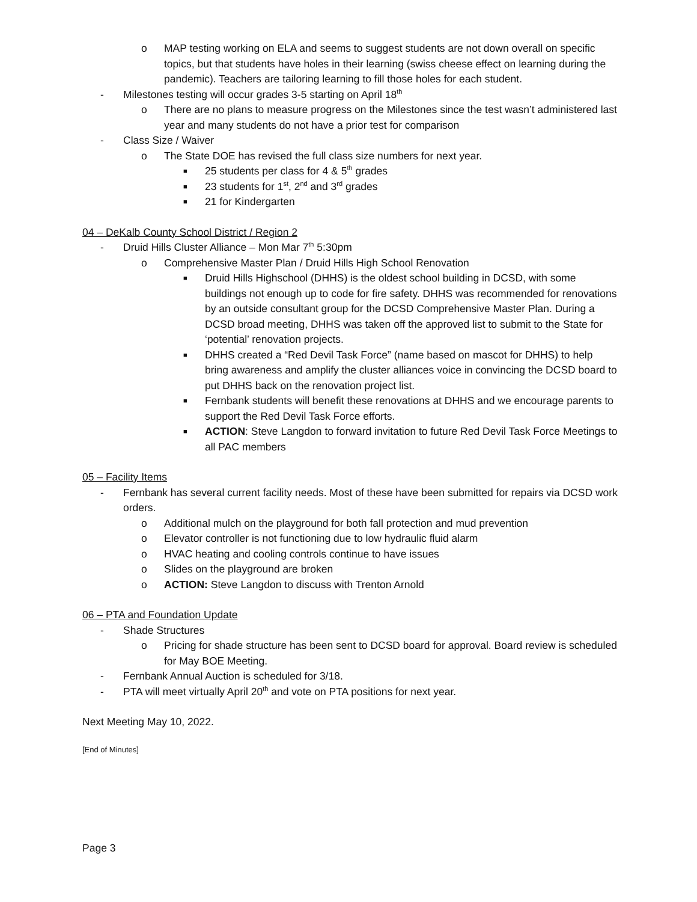o MAP testing working on ELA and seems to suggest students are not down overall on specific topics, but that students have holes in their learning (swiss cheese effect on learning during the pandemic). Teachers are tailoring learning to fill those holes for each student.
- Milestones testing will occur grades 3-5 starting on April 18<sup>th</sup>
o There are no plans to measure progress on the Milestones since the test wasn’t administered last year and many students do not have a prior test for comparison
- Class Size / Waiver
o The State DOE has revised the full class size numbers for next year.
■ 25 students per class for 4 & 5<sup>th</sup> grades
■ 23 students for 1<sup>st</sup>, 2<sup>nd</sup> and 3<sup>rd</sup> grades
■ 21 for Kindergarten
04 – DeKalb County School District / Region 2
- Druid Hills Cluster Alliance – Mon Mar 7<sup>th</sup> 5:30pm
o Comprehensive Master Plan / Druid Hills High School Renovation
■ Druid Hills Highschool (DHHS) is the oldest school building in DCSD, with some buildings not enough up to code for fire safety. DHHS was recommended for renovations by an outside consultant group for the DCSD Comprehensive Master Plan. During a DCSD broad meeting, DHHS was taken off the approved list to submit to the State for ‘potential’ renovation projects.
■ DHHS created a “Red Devil Task Force” (name based on mascot for DHHS) to help bring awareness and amplify the cluster alliances voice in convincing the DCSD board to put DHHS back on the renovation project list.
■ Fernbank students will benefit these renovations at DHHS and we encourage parents to support the Red Devil Task Force efforts.
■ ACTION: Steve Langdon to forward invitation to future Red Devil Task Force Meetings to all PAC members
05 – Facility Items
- Fernbank has several current facility needs. Most of these have been submitted for repairs via DCSD work orders.
o Additional mulch on the playground for both fall protection and mud prevention
o Elevator controller is not functioning due to low hydraulic fluid alarm
o HVAC heating and cooling controls continue to have issues
o Slides on the playground are broken
o ACTION: Steve Langdon to discuss with Trenton Arnold
06 – PTA and Foundation Update
- Shade Structures
o Pricing for shade structure has been sent to DCSD board for approval. Board review is scheduled for May BOE Meeting.
- Fernbank Annual Auction is scheduled for 3/18.
- PTA will meet virtually April 20<sup>th</sup> and vote on PTA positions for next year.
Next Meeting May 10, 2022.
[End of Minutes]
Page 3